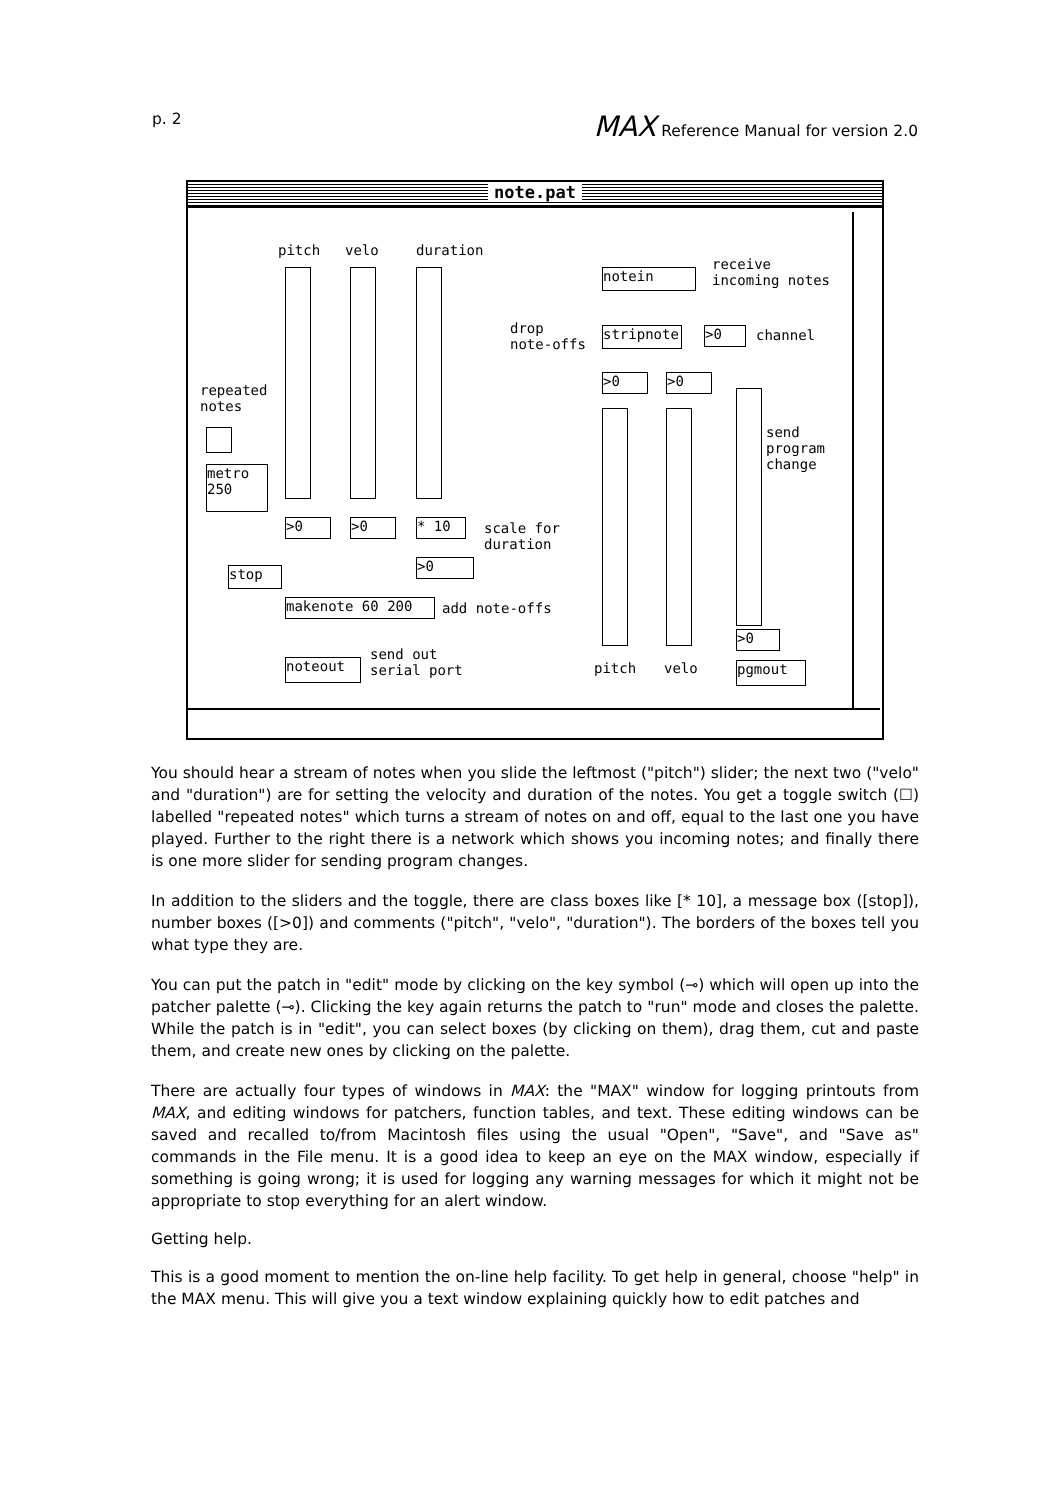p. 2 MAX Reference Manual for version 2.0
note.pat
pitch velo duration
repeated
notes
metro
250
>0 >0 * 10
scale for
duration
>0
stop
makenote 60 200 add note-offs
noteout
send out
serial port
notein
receive
incoming notes
drop
note-offs
stripnote >0 channel
>0 >0
send
program
change
>0
pgmout
pitch velo
You should hear a stream of notes when you slide the leftmost ("pitch") slider; the next two ("velo" and "duration") are for setting the velocity and duration of the notes. You get a toggle switch (☐) labelled "repeated notes" which turns a stream of notes on and off, equal to the last one you have played. Further to the right there is a network which shows you incoming notes; and finally there is one more slider for sending program changes.
In addition to the sliders and the toggle, there are class boxes like [* 10], a message box ([stop]), number boxes ([>0]) and comments ("pitch", "velo", "duration"). The borders of the boxes tell you what type they are.
You can put the patch in "edit" mode by clicking on the key symbol (⊸) which will open up into the patcher palette (⊸). Clicking the key again returns the patch to "run" mode and closes the palette. While the patch is in "edit", you can select boxes (by clicking on them), drag them, cut and paste them, and create new ones by clicking on the palette.
There are actually four types of windows in MAX: the "MAX" window for logging printouts from MAX, and editing windows for patchers, function tables, and text. These editing windows can be saved and recalled to/from Macintosh files using the usual "Open", "Save", and "Save as" commands in the File menu. It is a good idea to keep an eye on the MAX window, especially if something is going wrong; it is used for logging any warning messages for which it might not be appropriate to stop everything for an alert window.
Getting help.
This is a good moment to mention the on-line help facility. To get help in general, choose "help" in the MAX menu. This will give you a text window explaining quickly how to edit patches and